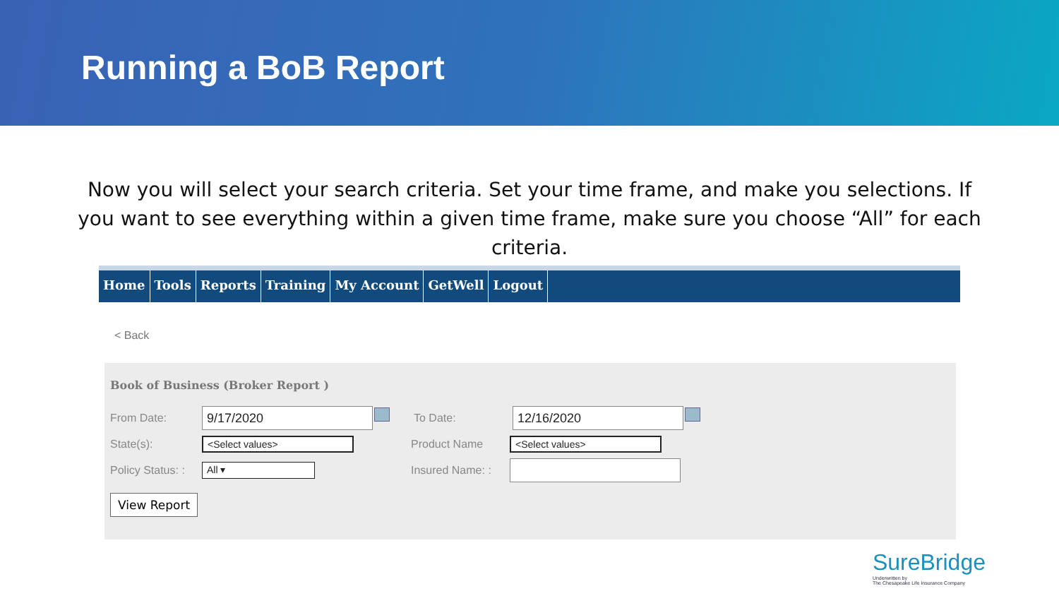Running a BoB Report
Now you will select your search criteria. Set your time frame, and make you selections. If you want to see everything within a given time frame, make sure you choose “All” for each criteria.
Home Tools Reports Training My Account GetWell Logout
< Back
Book of Business (Broker Report )
From Date:
9/17/2020
To Date:
12/16/2020
State(s):
<Select values>
Product Name
<Select values>
Policy Status: :
All ▾
Insured Name: :
View Report
SureBridge
Underwritten by
The Chesapeake Life Insurance Company